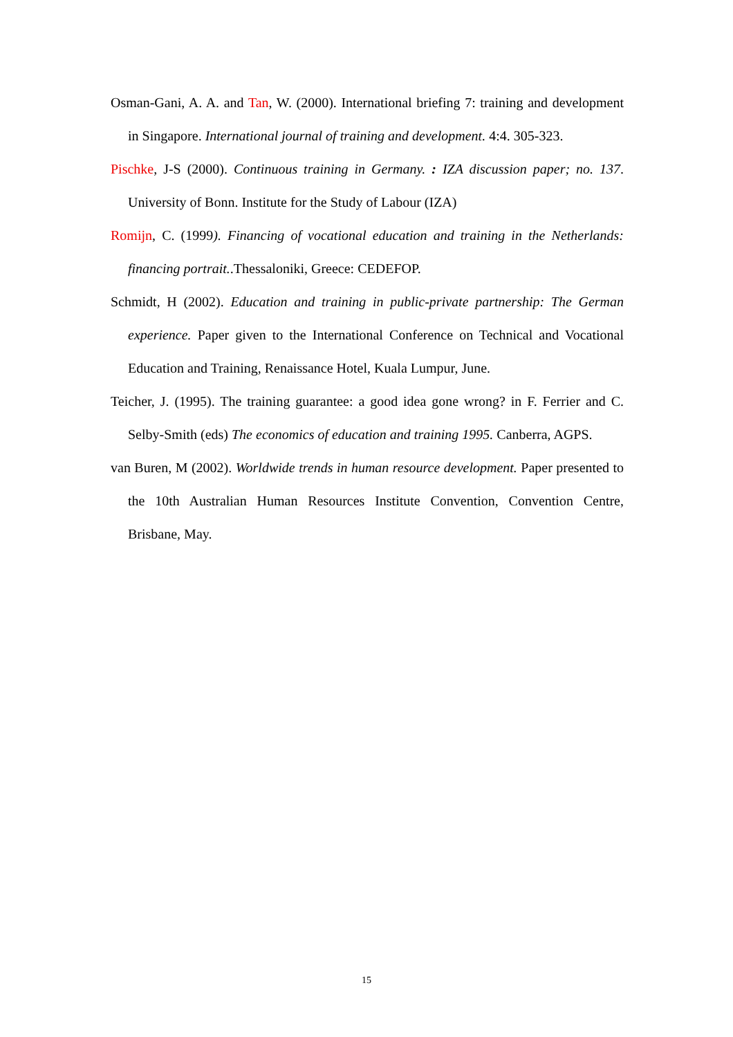Osman-Gani, A. A. and Tan, W. (2000). International briefing 7: training and development in Singapore. International journal of training and development. 4:4. 305-323.
Pischke, J-S (2000). Continuous training in Germany. : IZA discussion paper; no. 137. University of Bonn. Institute for the Study of Labour (IZA)
Romijn, C. (1999). Financing of vocational education and training in the Netherlands: financing portrait..Thessaloniki, Greece: CEDEFOP.
Schmidt, H (2002). Education and training in public-private partnership: The German experience. Paper given to the International Conference on Technical and Vocational Education and Training, Renaissance Hotel, Kuala Lumpur, June.
Teicher, J. (1995). The training guarantee: a good idea gone wrong? in F. Ferrier and C. Selby-Smith (eds) The economics of education and training 1995. Canberra, AGPS.
van Buren, M (2002). Worldwide trends in human resource development. Paper presented to the 10th Australian Human Resources Institute Convention, Convention Centre, Brisbane, May.
15